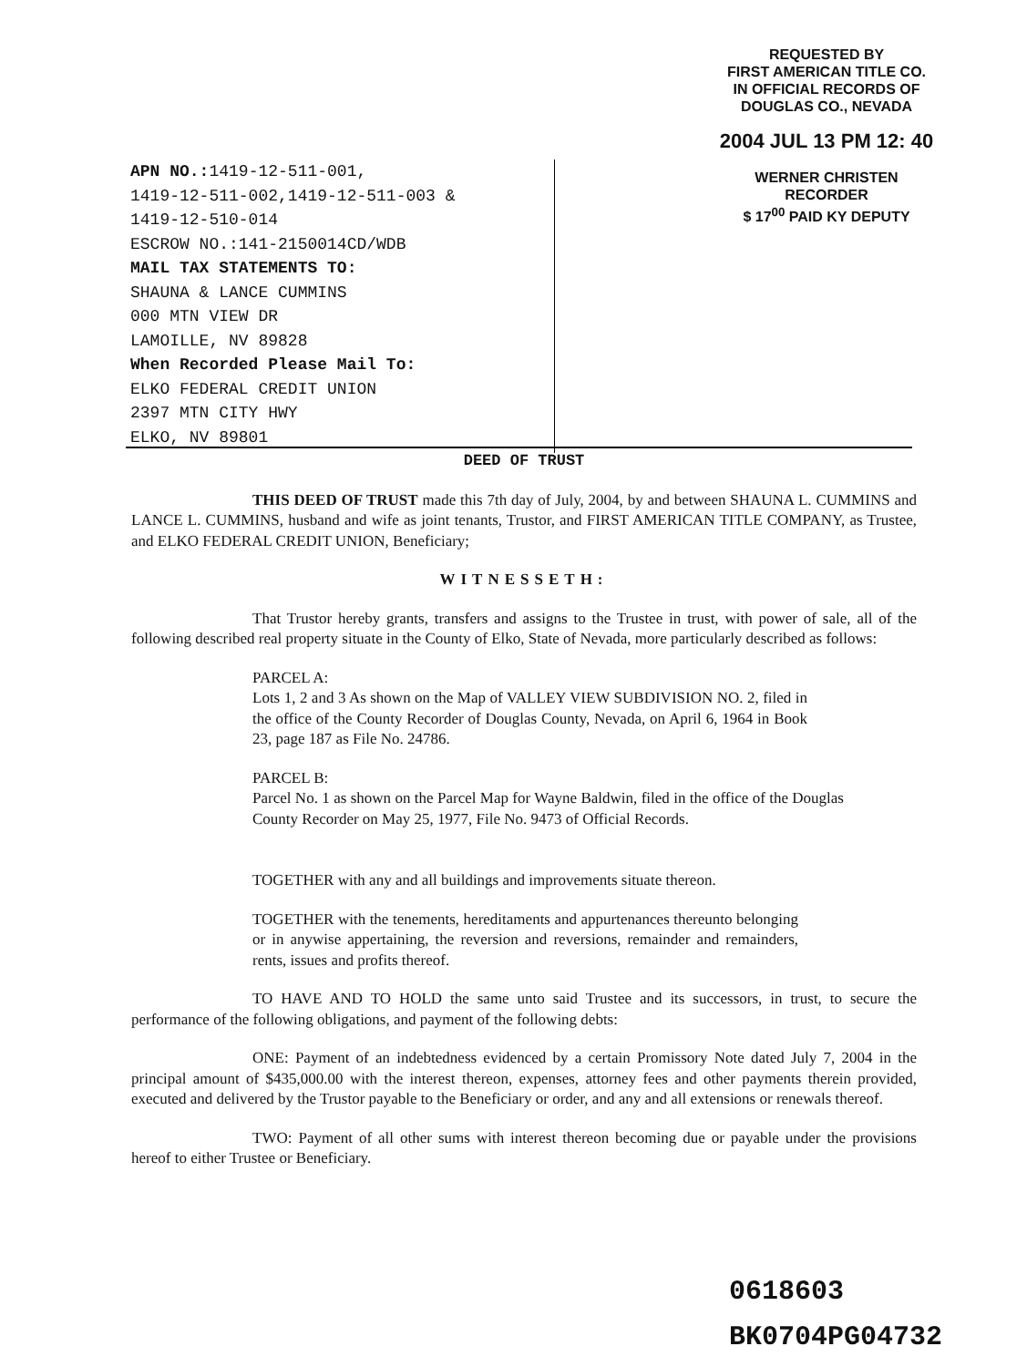REQUESTED BY
FIRST AMERICAN TITLE CO.
IN OFFICIAL RECORDS OF
DOUGLAS CO., NEVADA
2004 JUL 13 PM 12: 40
WERNER CHRISTEN
RECORDER
$ 17<sup>00</sup> PAID KY DEPUTY
APN NO.: 1419-12-511-001,
1419-12-511-002,1419-12-511-003 &
1419-12-510-014
ESCROW NO.:141-2150014CD/WDB
MAIL TAX STATEMENTS TO:
SHAUNA & LANCE CUMMINS
000 MTN VIEW DR
LAMOILLE, NV 89828
When Recorded Please Mail To:
ELKO FEDERAL CREDIT UNION
2397 MTN CITY HWY
ELKO, NV 89801
DEED OF TRUST
THIS DEED OF TRUST made this 7th day of July, 2004, by and between SHAUNA L. CUMMINS and LANCE L. CUMMINS, husband and wife as joint tenants, Trustor, and FIRST AMERICAN TITLE COMPANY, as Trustee, and ELKO FEDERAL CREDIT UNION, Beneficiary;
WITNESSETH:
That Trustor hereby grants, transfers and assigns to the Trustee in trust, with power of sale, all of the following described real property situate in the County of Elko, State of Nevada, more particularly described as follows:
PARCEL A:
Lots 1, 2 and 3 As shown on the Map of VALLEY VIEW SUBDIVISION NO. 2, filed in the office of the County Recorder of Douglas County, Nevada, on April 6, 1964 in Book 23, page 187 as File No. 24786.
PARCEL B:
Parcel No. 1 as shown on the Parcel Map for Wayne Baldwin, filed in the office of the Douglas County Recorder on May 25, 1977, File No. 9473 of Official Records.
TOGETHER with any and all buildings and improvements situate thereon.
TOGETHER with the tenements, hereditaments and appurtenances thereunto belonging or in anywise appertaining, the reversion and reversions, remainder and remainders, rents, issues and profits thereof.
TO HAVE AND TO HOLD the same unto said Trustee and its successors, in trust, to secure the performance of the following obligations, and payment of the following debts:
ONE: Payment of an indebtedness evidenced by a certain Promissory Note dated July 7, 2004 in the principal amount of $435,000.00 with the interest thereon, expenses, attorney fees and other payments therein provided, executed and delivered by the Trustor payable to the Beneficiary or order, and any and all extensions or renewals thereof.
TWO: Payment of all other sums with interest thereon becoming due or payable under the provisions hereof to either Trustee or Beneficiary.
0618603
BK0704PG04732